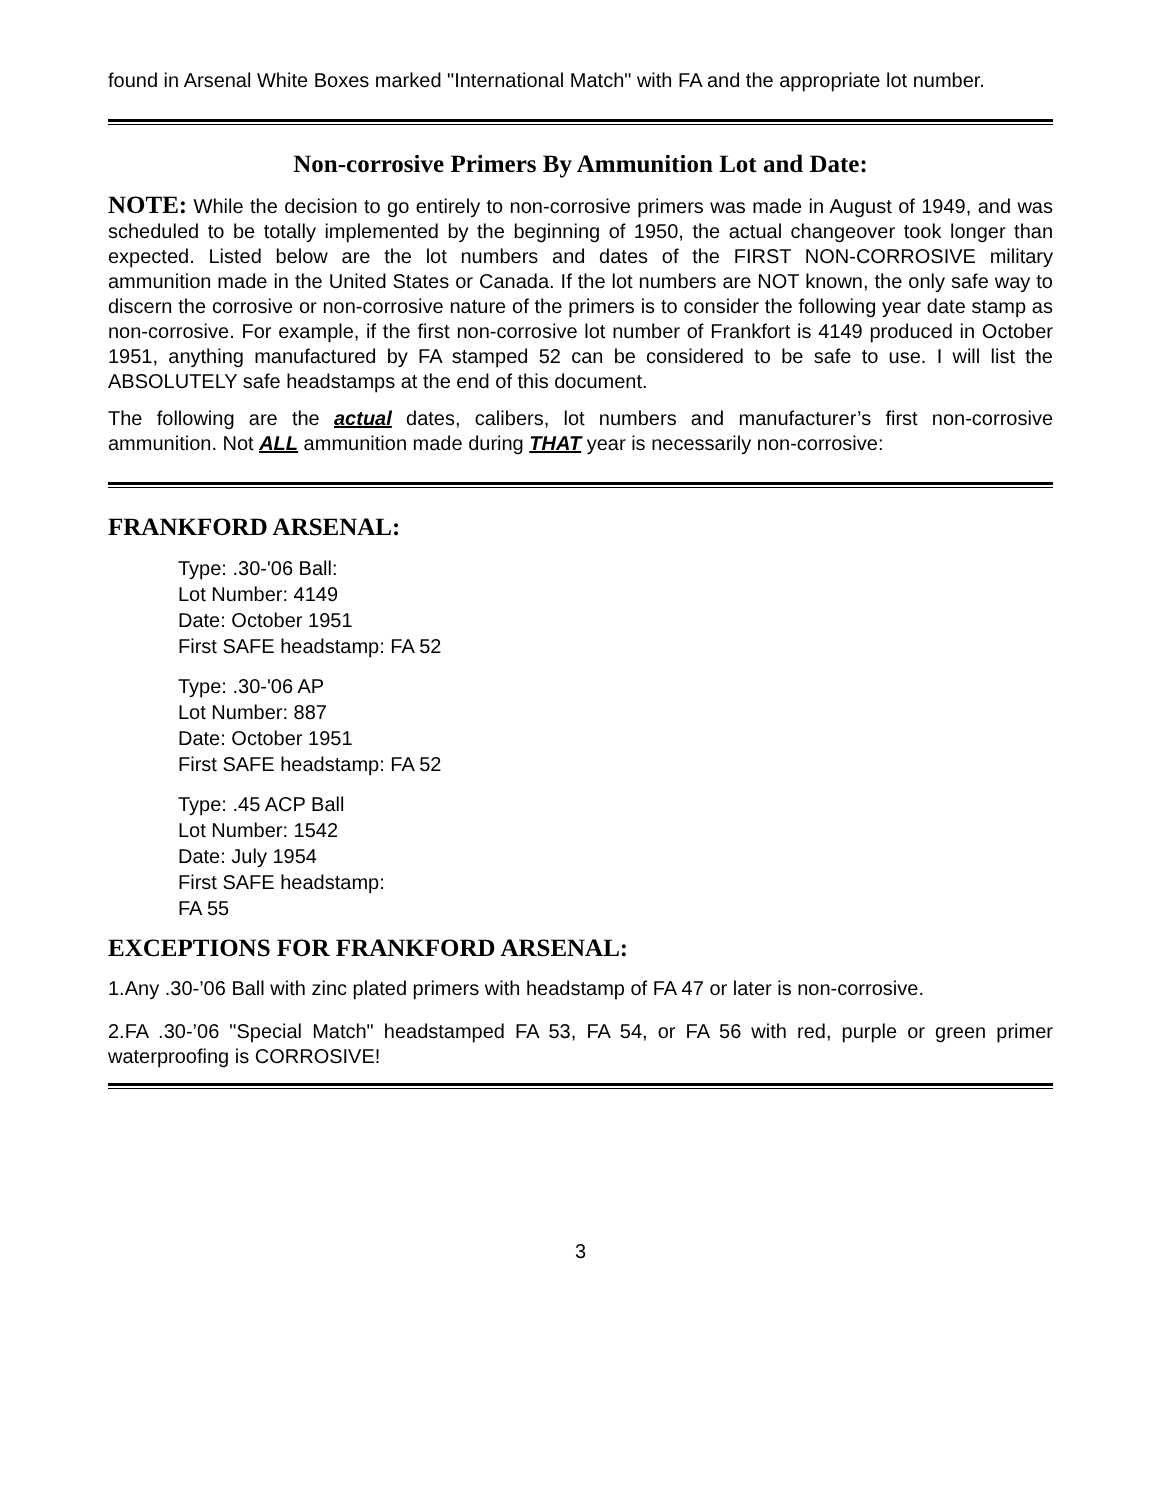found in Arsenal White Boxes marked "International Match" with FA and the appropriate lot number.
Non-corrosive Primers By Ammunition Lot and Date:
NOTE: While the decision to go entirely to non-corrosive primers was made in August of 1949, and was scheduled to be totally implemented by the beginning of 1950, the actual changeover took longer than expected. Listed below are the lot numbers and dates of the FIRST NON-CORROSIVE military ammunition made in the United States or Canada. If the lot numbers are NOT known, the only safe way to discern the corrosive or non-corrosive nature of the primers is to consider the following year date stamp as non-corrosive. For example, if the first non-corrosive lot number of Frankfort is 4149 produced in October 1951, anything manufactured by FA stamped 52 can be considered to be safe to use. I will list the ABSOLUTELY safe headstamps at the end of this document.
The following are the actual dates, calibers, lot numbers and manufacturer’s first non-corrosive ammunition. Not ALL ammunition made during THAT year is necessarily non-corrosive:
FRANKFORD ARSENAL:
Type: .30-'06 Ball:
Lot Number: 4149
Date: October 1951
First SAFE headstamp: FA 52
Type: .30-'06 AP
Lot Number: 887
Date: October 1951
First SAFE headstamp: FA 52
Type: .45 ACP Ball
Lot Number: 1542
Date: July 1954
First SAFE headstamp:
FA 55
EXCEPTIONS FOR FRANKFORD ARSENAL:
1.Any .30-’06 Ball with zinc plated primers with headstamp of FA 47 or later is non-corrosive.
2.FA .30-’06 "Special Match" headstamped FA 53, FA 54, or FA 56 with red, purple or green primer waterproofing is CORROSIVE!
3